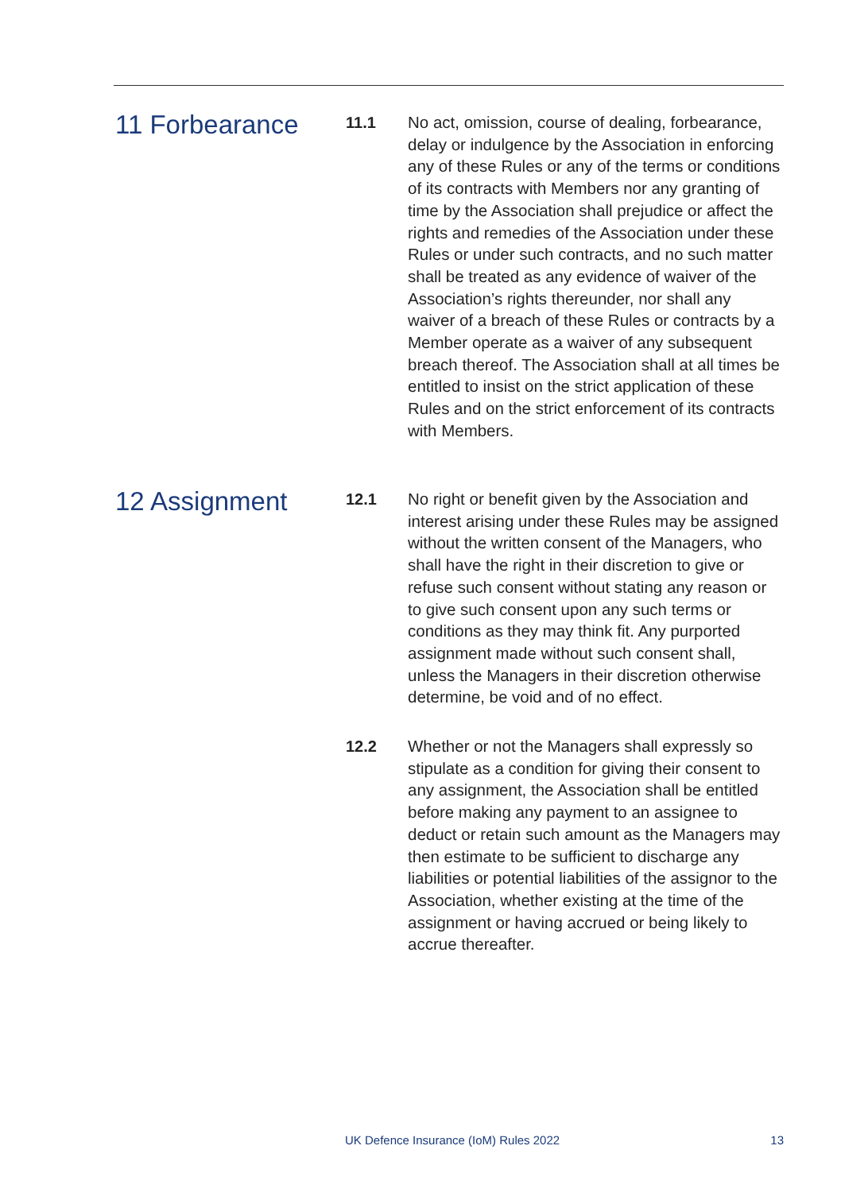11 Forbearance
11.1
No act, omission, course of dealing, forbearance, delay or indulgence by the Association in enforcing any of these Rules or any of the terms or conditions of its contracts with Members nor any granting of time by the Association shall prejudice or affect the rights and remedies of the Association under these Rules or under such contracts, and no such matter shall be treated as any evidence of waiver of the Association’s rights thereunder, nor shall any waiver of a breach of these Rules or contracts by a Member operate as a waiver of any subsequent breach thereof. The Association shall at all times be entitled to insist on the strict application of these Rules and on the strict enforcement of its contracts with Members.
12 Assignment
12.1
No right or benefit given by the Association and interest arising under these Rules may be assigned without the written consent of the Managers, who shall have the right in their discretion to give or refuse such consent without stating any reason or to give such consent upon any such terms or conditions as they may think fit. Any purported assignment made without such consent shall, unless the Managers in their discretion otherwise determine, be void and of no effect.
12.2
Whether or not the Managers shall expressly so stipulate as a condition for giving their consent to any assignment, the Association shall be entitled before making any payment to an assignee to deduct or retain such amount as the Managers may then estimate to be sufficient to discharge any liabilities or potential liabilities of the assignor to the Association, whether existing at the time of the assignment or having accrued or being likely to accrue thereafter.
UK Defence Insurance (IoM) Rules 2022 13